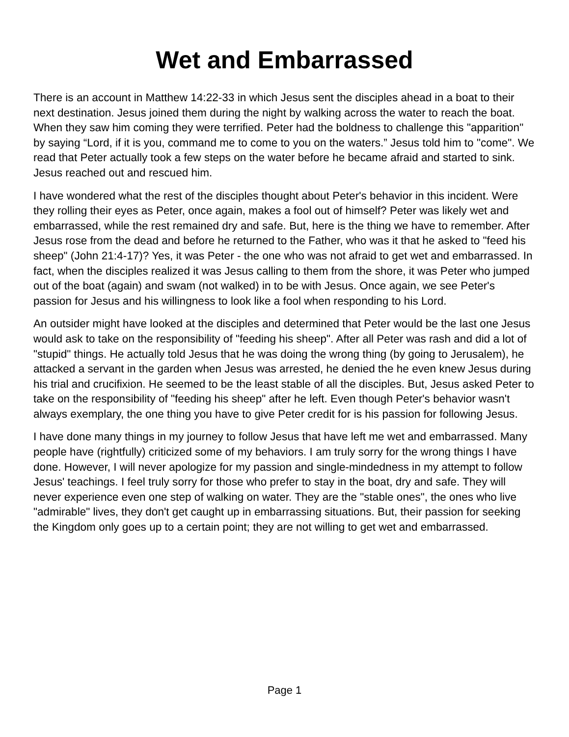Wet and Embarrassed
There is an account in Matthew 14:22-33 in which Jesus sent the disciples ahead in a boat to their next destination. Jesus joined them during the night by walking across the water to reach the boat. When they saw him coming they were terrified. Peter had the boldness to challenge this "apparition" by saying “Lord, if it is you, command me to come to you on the waters.” Jesus told him to "come". We read that Peter actually took a few steps on the water before he became afraid and started to sink. Jesus reached out and rescued him.
I have wondered what the rest of the disciples thought about Peter's behavior in this incident. Were they rolling their eyes as Peter, once again, makes a fool out of himself? Peter was likely wet and embarrassed, while the rest remained dry and safe. But, here is the thing we have to remember. After Jesus rose from the dead and before he returned to the Father, who was it that he asked to "feed his sheep" (John 21:4-17)? Yes, it was Peter - the one who was not afraid to get wet and embarrassed. In fact, when the disciples realized it was Jesus calling to them from the shore, it was Peter who jumped out of the boat (again) and swam (not walked) in to be with Jesus. Once again, we see Peter's passion for Jesus and his willingness to look like a fool when responding to his Lord.
An outsider might have looked at the disciples and determined that Peter would be the last one Jesus would ask to take on the responsibility of "feeding his sheep". After all Peter was rash and did a lot of "stupid" things. He actually told Jesus that he was doing the wrong thing (by going to Jerusalem), he attacked a servant in the garden when Jesus was arrested, he denied the he even knew Jesus during his trial and crucifixion. He seemed to be the least stable of all the disciples. But, Jesus asked Peter to take on the responsibility of "feeding his sheep" after he left. Even though Peter's behavior wasn't always exemplary, the one thing you have to give Peter credit for is his passion for following Jesus.
I have done many things in my journey to follow Jesus that have left me wet and embarrassed. Many people have (rightfully) criticized some of my behaviors. I am truly sorry for the wrong things I have done. However, I will never apologize for my passion and single-mindedness in my attempt to follow Jesus' teachings. I feel truly sorry for those who prefer to stay in the boat, dry and safe. They will never experience even one step of walking on water. They are the "stable ones", the ones who live "admirable" lives, they don't get caught up in embarrassing situations. But, their passion for seeking the Kingdom only goes up to a certain point; they are not willing to get wet and embarrassed.
Page 1